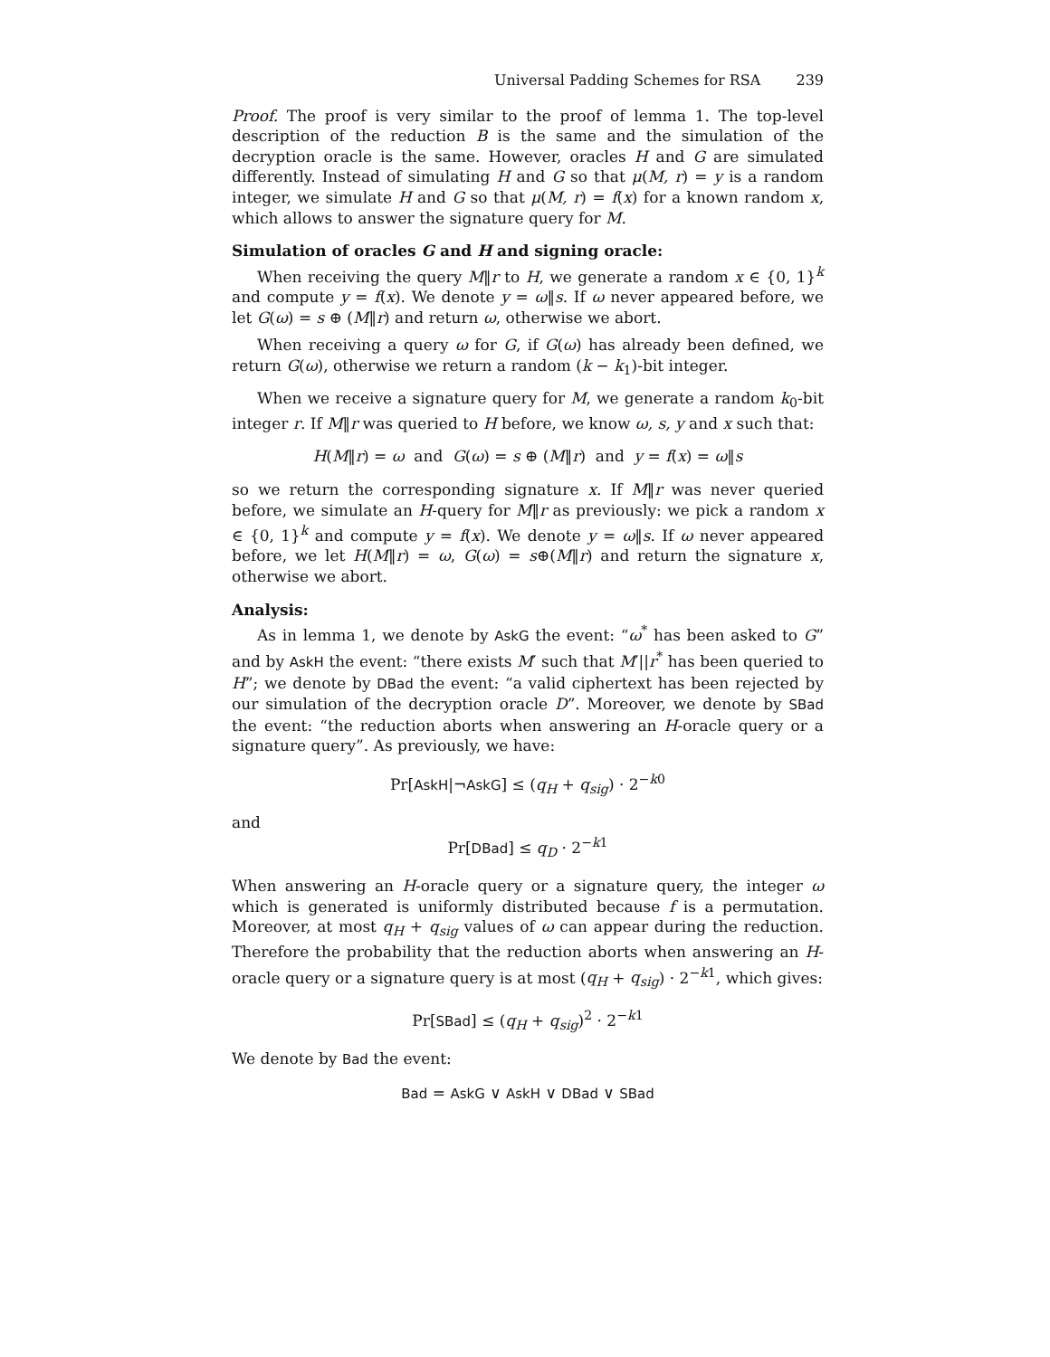Universal Padding Schemes for RSA 239
Proof. The proof is very similar to the proof of lemma 1. The top-level description of the reduction B is the same and the simulation of the decryption oracle is the same. However, oracles H and G are simulated differently. Instead of simulating H and G so that μ(M, r) = y is a random integer, we simulate H and G so that μ(M, r) = f(x) for a known random x, which allows to answer the signature query for M.
Simulation of oracles G and H and signing oracle:
When receiving the query M‖r to H, we generate a random x ∈ {0, 1}<sup>k</sup> and compute y = f(x). We denote y = ω‖s. If ω never appeared before, we let G(ω) = s ⊕ (M‖r) and return ω, otherwise we abort.
When receiving a query ω for G, if G(ω) has already been defined, we return G(ω), otherwise we return a random (k − k<sub>1</sub>)-bit integer.
When we receive a signature query for M, we generate a random k<sub>0</sub>-bit integer r. If M‖r was queried to H before, we know ω, s, y and x such that:
H(M‖r) = ω and G(ω) = s ⊕ (M‖r) and y = f(x) = ω‖s
so we return the corresponding signature x. If M‖r was never queried before, we simulate an H-query for M‖r as previously: we pick a random x ∈ {0, 1}<sup>k</sup> and compute y = f(x). We denote y = ω‖s. If ω never appeared before, we let H(M‖r) = ω, G(ω) = s⊕(M‖r) and return the signature x, otherwise we abort.
Analysis:
As in lemma 1, we denote by AskG the event: “ω<sup>*</sup> has been asked to G” and by AskH the event: “there exists M′ such that M′||r<sup>*</sup> has been queried to H”; we denote by DBad the event: “a valid ciphertext has been rejected by our simulation of the decryption oracle D”. Moreover, we denote by SBad the event: “the reduction aborts when answering an H-oracle query or a signature query”. As previously, we have:
Pr[AskH|¬AskG] ≤ (q<sub>H</sub> + q<sub>sig</sub>) · 2<sup>−k0</sup>
and
Pr[DBad] ≤ q<sub>D</sub> · 2<sup>−k1</sup>
When answering an H-oracle query or a signature query, the integer ω which is generated is uniformly distributed because f is a permutation. Moreover, at most q<sub>H</sub> + q<sub>sig</sub> values of ω can appear during the reduction. Therefore the probability that the reduction aborts when answering an H-oracle query or a signature query is at most (q<sub>H</sub> + q<sub>sig</sub>) · 2<sup>−k1</sup>, which gives:
Pr[SBad] ≤ (q<sub>H</sub> + q<sub>sig</sub>)<sup>2</sup> · 2<sup>−k1</sup>
We denote by Bad the event:
Bad = AskG ∨ AskH ∨ DBad ∨ SBad